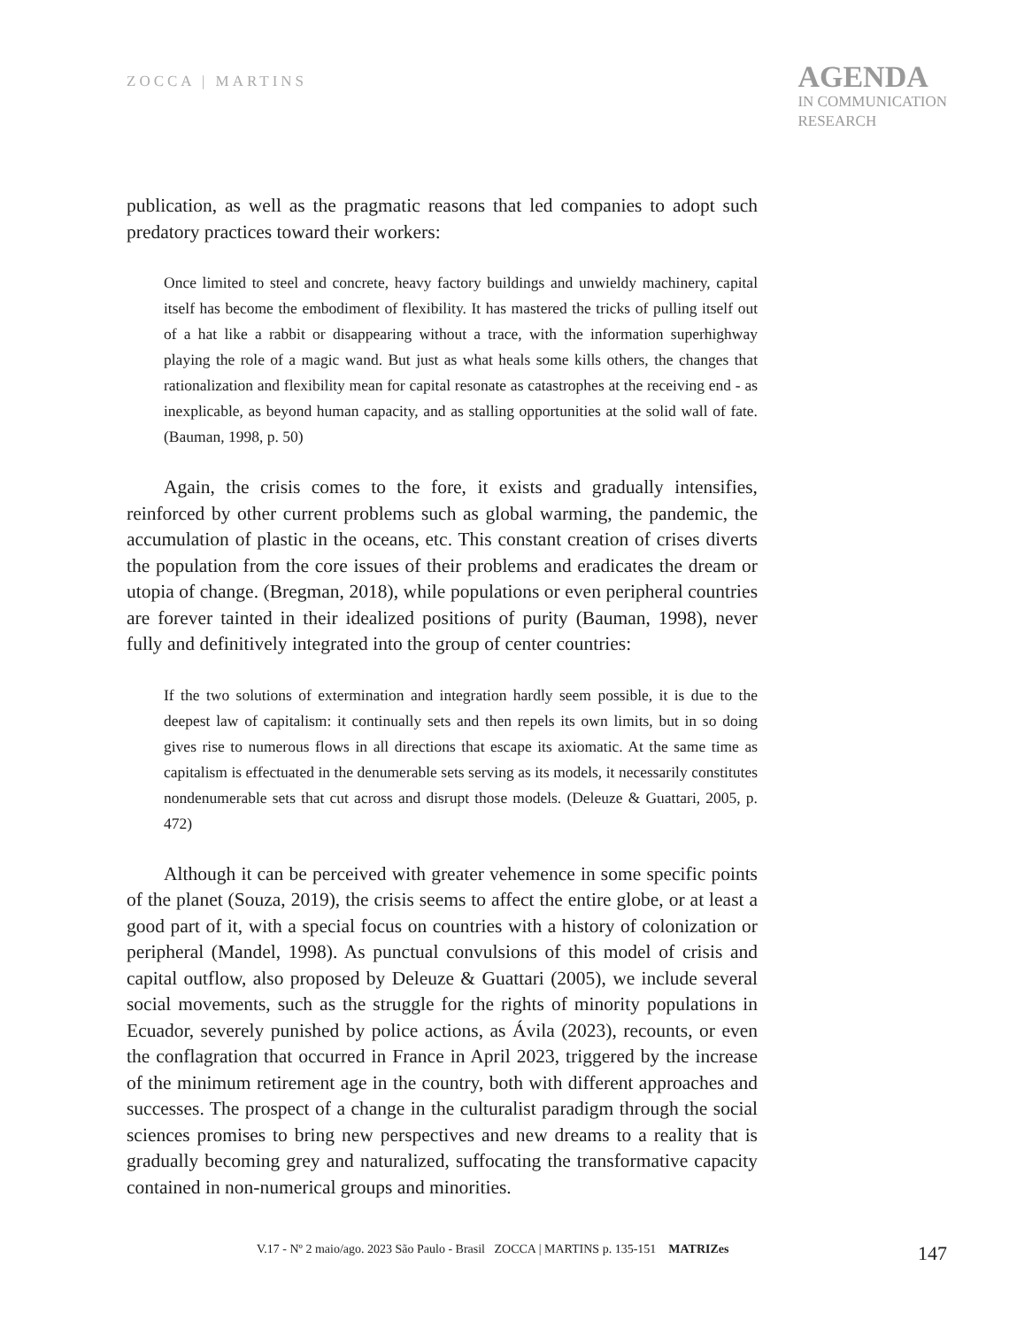ZOCCA | MARTINS
AGENDA
IN COMMUNICATION
RESEARCH
publication, as well as the pragmatic reasons that led companies to adopt such predatory practices toward their workers:
Once limited to steel and concrete, heavy factory buildings and unwieldy machinery, capital itself has become the embodiment of flexibility. It has mastered the tricks of pulling itself out of a hat like a rabbit or disappearing without a trace, with the information superhighway playing the role of a magic wand. But just as what heals some kills others, the changes that rationalization and flexibility mean for capital resonate as catastrophes at the receiving end - as inexplicable, as beyond human capacity, and as stalling opportunities at the solid wall of fate. (Bauman, 1998, p. 50)
Again, the crisis comes to the fore, it exists and gradually intensifies, reinforced by other current problems such as global warming, the pandemic, the accumulation of plastic in the oceans, etc. This constant creation of crises diverts the population from the core issues of their problems and eradicates the dream or utopia of change. (Bregman, 2018), while populations or even peripheral countries are forever tainted in their idealized positions of purity (Bauman, 1998), never fully and definitively integrated into the group of center countries:
If the two solutions of extermination and integration hardly seem possible, it is due to the deepest law of capitalism: it continually sets and then repels its own limits, but in so doing gives rise to numerous flows in all directions that escape its axiomatic. At the same time as capitalism is effectuated in the denumerable sets serving as its models, it necessarily constitutes nondenumerable sets that cut across and disrupt those models. (Deleuze & Guattari, 2005, p. 472)
Although it can be perceived with greater vehemence in some specific points of the planet (Souza, 2019), the crisis seems to affect the entire globe, or at least a good part of it, with a special focus on countries with a history of colonization or peripheral (Mandel, 1998). As punctual convulsions of this model of crisis and capital outflow, also proposed by Deleuze & Guattari (2005), we include several social movements, such as the struggle for the rights of minority populations in Ecuador, severely punished by police actions, as Ávila (2023), recounts, or even the conflagration that occurred in France in April 2023, triggered by the increase of the minimum retirement age in the country, both with different approaches and successes. The prospect of a change in the culturalist paradigm through the social sciences promises to bring new perspectives and new dreams to a reality that is gradually becoming grey and naturalized, suffocating the transformative capacity contained in non-numerical groups and minorities.
V.17 - Nº 2 maio/ago. 2023 São Paulo - Brasil ZOCCA | MARTINS p. 135-151 MATRIZes 147